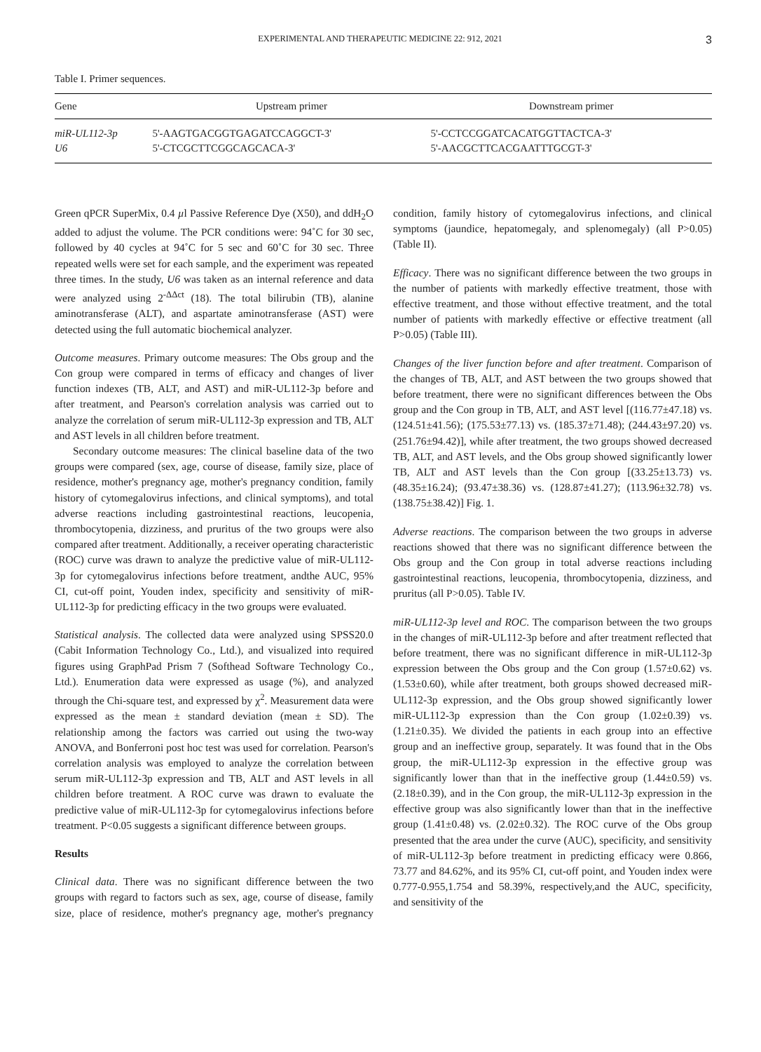EXPERIMENTAL AND THERAPEUTIC MEDICINE 22: 912, 2021 3
Table I. Primer sequences.
| Gene | Upstream primer | Downstream primer |
| --- | --- | --- |
| miR-UL112-3p | 5'-AAGTGACGGTGAGATCCAGGCT-3' | 5'-CCTCCGGATCACATGGTTACTCA-3' |
| U6 | 5'-CTCGCTTCGGCAGCACA-3' | 5'-AACGCTTCACGAATTTGCGT-3' |
Green qPCR SuperMix, 0.4 µl Passive Reference Dye (X50), and ddH<sub>2</sub>O added to adjust the volume. The PCR conditions were: 94˚C for 30 sec, followed by 40 cycles at 94˚C for 5 sec and 60˚C for 30 sec. Three repeated wells were set for each sample, and the experiment was repeated three times. In the study, U6 was taken as an internal reference and data were analyzed using 2<sup>-ΔΔct</sup> (18). The total bilirubin (TB), alanine aminotransferase (ALT), and aspartate aminotransferase (AST) were detected using the full automatic biochemical analyzer.
Outcome measures. Primary outcome measures: The Obs group and the Con group were compared in terms of efficacy and changes of liver function indexes (TB, ALT, and AST) and miR-UL112-3p before and after treatment, and Pearson's correlation analysis was carried out to analyze the correlation of serum miR-UL112-3p expression and TB, ALT and AST levels in all children before treatment.
Secondary outcome measures: The clinical baseline data of the two groups were compared (sex, age, course of disease, family size, place of residence, mother's pregnancy age, mother's pregnancy condition, family history of cytomegalovirus infections, and clinical symptoms), and total adverse reactions including gastrointestinal reactions, leucopenia, thrombocytopenia, dizziness, and pruritus of the two groups were also compared after treatment. Additionally, a receiver operating characteristic (ROC) curve was drawn to analyze the predictive value of miR-UL112-3p for cytomegalovirus infections before treatment, andthe AUC, 95% CI, cut-off point, Youden index, specificity and sensitivity of miR-UL112-3p for predicting efficacy in the two groups were evaluated.
Statistical analysis. The collected data were analyzed using SPSS20.0 (Cabit Information Technology Co., Ltd.), and visualized into required figures using GraphPad Prism 7 (Softhead Software Technology Co., Ltd.). Enumeration data were expressed as usage (%), and analyzed through the Chi-square test, and expressed by χ<sup>2</sup>. Measurement data were expressed as the mean ± standard deviation (mean ± SD). The relationship among the factors was carried out using the two-way ANOVA, and Bonferroni post hoc test was used for correlation. Pearson's correlation analysis was employed to analyze the correlation between serum miR-UL112-3p expression and TB, ALT and AST levels in all children before treatment. A ROC curve was drawn to evaluate the predictive value of miR-UL112-3p for cytomegalovirus infections before treatment. P<0.05 suggests a significant difference between groups.
Results
Clinical data. There was no significant difference between the two groups with regard to factors such as sex, age, course of disease, family size, place of residence, mother's pregnancy age, mother's pregnancy condition, family history of cytomegalovirus infections, and clinical symptoms (jaundice, hepatomegaly, and splenomegaly) (all P>0.05) (Table II).
Efficacy. There was no significant difference between the two groups in the number of patients with markedly effective treatment, those with effective treatment, and those without effective treatment, and the total number of patients with markedly effective or effective treatment (all P>0.05) (Table III).
Changes of the liver function before and after treatment. Comparison of the changes of TB, ALT, and AST between the two groups showed that before treatment, there were no significant differences between the Obs group and the Con group in TB, ALT, and AST level [(116.77±47.18) vs. (124.51±41.56); (175.53±77.13) vs. (185.37±71.48); (244.43±97.20) vs. (251.76±94.42)], while after treatment, the two groups showed decreased TB, ALT, and AST levels, and the Obs group showed significantly lower TB, ALT and AST levels than the Con group [(33.25±13.73) vs. (48.35±16.24); (93.47±38.36) vs. (128.87±41.27); (113.96±32.78) vs. (138.75±38.42)] Fig. 1.
Adverse reactions. The comparison between the two groups in adverse reactions showed that there was no significant difference between the Obs group and the Con group in total adverse reactions including gastrointestinal reactions, leucopenia, thrombocytopenia, dizziness, and pruritus (all P>0.05). Table IV.
miR-UL112-3p level and ROC. The comparison between the two groups in the changes of miR-UL112-3p before and after treatment reflected that before treatment, there was no significant difference in miR-UL112-3p expression between the Obs group and the Con group (1.57±0.62) vs. (1.53±0.60), while after treatment, both groups showed decreased miR-UL112-3p expression, and the Obs group showed significantly lower miR-UL112-3p expression than the Con group (1.02±0.39) vs. (1.21±0.35). We divided the patients in each group into an effective group and an ineffective group, separately. It was found that in the Obs group, the miR-UL112-3p expression in the effective group was significantly lower than that in the ineffective group (1.44±0.59) vs. (2.18±0.39), and in the Con group, the miR-UL112-3p expression in the effective group was also significantly lower than that in the ineffective group (1.41±0.48) vs. (2.02±0.32). The ROC curve of the Obs group presented that the area under the curve (AUC), specificity, and sensitivity of miR-UL112-3p before treatment in predicting efficacy were 0.866, 73.77 and 84.62%, and its 95% CI, cut-off point, and Youden index were 0.777-0.955,1.754 and 58.39%, respectively,and the AUC, specificity, and sensitivity of the